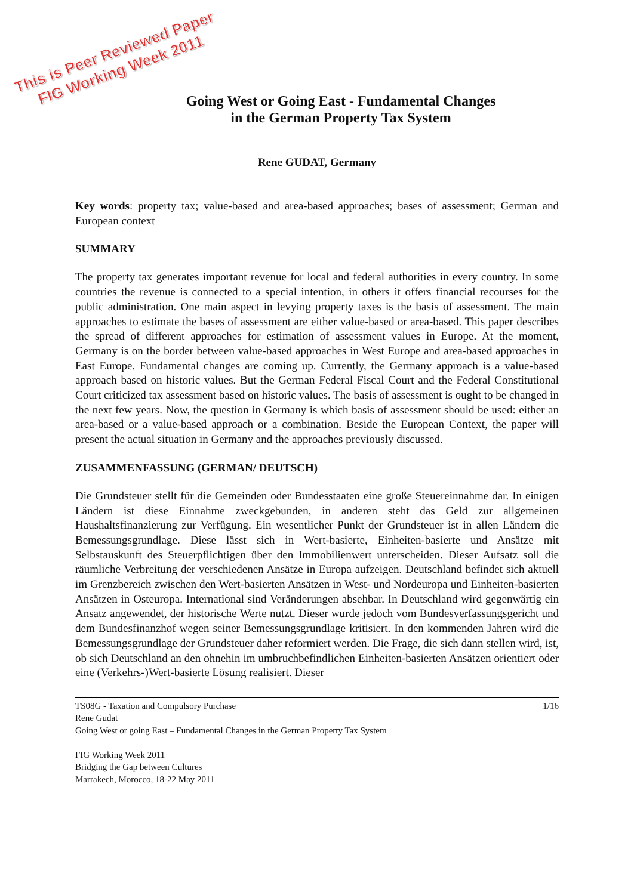This is Peer Reviewed Paper
FIG Working Week 2011
Going West or Going East - Fundamental Changes
in the German Property Tax System
Rene GUDAT, Germany
Key words: property tax; value-based and area-based approaches; bases of assessment; German and European context
SUMMARY
The property tax generates important revenue for local and federal authorities in every country. In some countries the revenue is connected to a special intention, in others it offers financial recourses for the public administration. One main aspect in levying property taxes is the basis of assessment. The main approaches to estimate the bases of assessment are either value-based or area-based. This paper describes the spread of different approaches for estimation of assessment values in Europe. At the moment, Germany is on the border between value-based approaches in West Europe and area-based approaches in East Europe. Fundamental changes are coming up. Currently, the Germany approach is a value-based approach based on historic values. But the German Federal Fiscal Court and the Federal Constitutional Court criticized tax assessment based on historic values. The basis of assessment is ought to be changed in the next few years. Now, the question in Germany is which basis of assessment should be used: either an area-based or a value-based approach or a combination. Beside the European Context, the paper will present the actual situation in Germany and the approaches previously discussed.
ZUSAMMENFASSUNG (GERMAN/ DEUTSCH)
Die Grundsteuer stellt für die Gemeinden oder Bundesstaaten eine große Steuereinnahme dar. In einigen Ländern ist diese Einnahme zweckgebunden, in anderen steht das Geld zur allgemeinen Haushaltsfinanzierung zur Verfügung. Ein wesentlicher Punkt der Grundsteuer ist in allen Ländern die Bemessungsgrundlage. Diese lässt sich in Wert-basierte, Einheiten-basierte und Ansätze mit Selbstauskunft des Steuerpflichtigen über den Immobilienwert unterscheiden. Dieser Aufsatz soll die räumliche Verbreitung der verschiedenen Ansätze in Europa aufzeigen. Deutschland befindet sich aktuell im Grenzbereich zwischen den Wert-basierten Ansätzen in West- und Nordeuropa und Einheiten-basierten Ansätzen in Osteuropa. International sind Veränderungen absehbar. In Deutschland wird gegenwärtig ein Ansatz angewendet, der historische Werte nutzt. Dieser wurde jedoch vom Bundesverfassungsgericht und dem Bundesfinanzhof wegen seiner Bemessungsgrundlage kritisiert. In den kommenden Jahren wird die Bemessungsgrundlage der Grundsteuer daher reformiert werden. Die Frage, die sich dann stellen wird, ist, ob sich Deutschland an den ohnehin im umbruchbefindlichen Einheiten-basierten Ansätzen orientiert oder eine (Verkehrs-)Wert-basierte Lösung realisiert. Dieser
1/16 TS08G - Taxation and Compulsory Purchase
Rene Gudat
Going West or going East – Fundamental Changes in the German Property Tax System
FIG Working Week 2011
Bridging the Gap between Cultures
Marrakech, Morocco, 18-22 May 2011